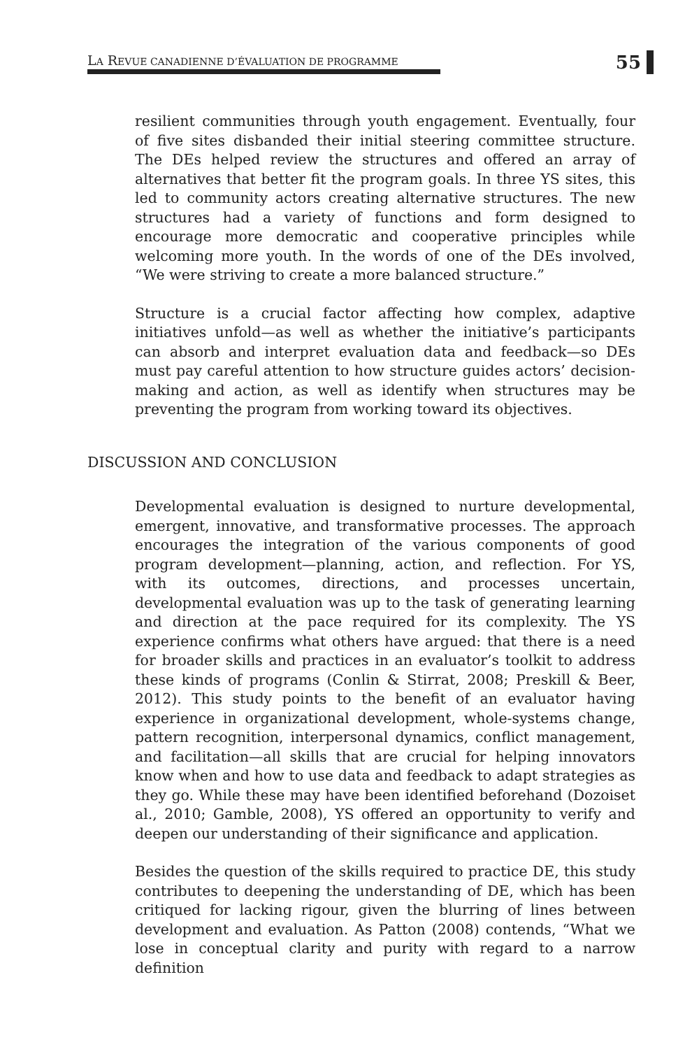LA REVUE CANADIENNE D’ÉVALUATION DE PROGRAMME
55
resilient communities through youth engagement. Eventually, four of five sites disbanded their initial steering committee structure. The DEs helped review the structures and offered an array of alternatives that better fit the program goals. In three YS sites, this led to community actors creating alternative structures. The new structures had a variety of functions and form designed to encourage more democratic and cooperative principles while welcoming more youth. In the words of one of the DEs involved, “We were striving to create a more balanced structure.”
Structure is a crucial factor affecting how complex, adaptive initiatives unfold—as well as whether the initiative’s participants can absorb and interpret evaluation data and feedback—so DEs must pay careful attention to how structure guides actors’ decision-making and action, as well as identify when structures may be preventing the program from working toward its objectives.
DISCUSSION AND CONCLUSION
Developmental evaluation is designed to nurture developmental, emergent, innovative, and transformative processes. The approach encourages the integration of the various components of good program development—planning, action, and reflection. For YS, with its outcomes, directions, and processes uncertain, developmental evaluation was up to the task of generating learning and direction at the pace required for its complexity. The YS experience confirms what others have argued: that there is a need for broader skills and practices in an evaluator’s toolkit to address these kinds of programs (Conlin & Stirrat, 2008; Preskill & Beer, 2012). This study points to the benefit of an evaluator having experience in organizational development, whole-systems change, pattern recognition, interpersonal dynamics, conflict management, and facilitation—all skills that are crucial for helping innovators know when and how to use data and feedback to adapt strategies as they go. While these may have been identified beforehand (Dozoiset al., 2010; Gamble, 2008), YS offered an opportunity to verify and deepen our understanding of their significance and application.
Besides the question of the skills required to practice DE, this study contributes to deepening the understanding of DE, which has been critiqued for lacking rigour, given the blurring of lines between development and evaluation. As Patton (2008) contends, “What we lose in conceptual clarity and purity with regard to a narrow definition